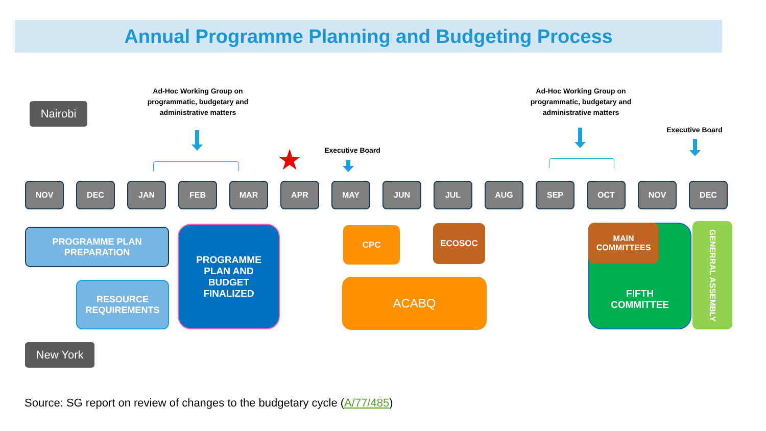Annual Programme Planning and Budgeting Process
Nairobi
Ad-Hoc Working Group on programmatic, budgetary and administrative matters
Ad-Hoc Working Group on programmatic, budgetary and administrative matters
Executive Board
Executive Board
★
NOV DEC JAN FEB MAR APR MAY JUN JUL AUG SEP OCT NOV DEC
PROGRAMME PLAN PREPARATION
RESOURCE REQUIREMENTS
PROGRAMME PLAN AND BUDGET FINALIZED
CPC ECOSOC
ACABQ
FIFTH COMMITTEE
MAIN COMMITTEES
GENERRAL ASSEMBLY
New York
Source: SG report on review of changes to the budgetary cycle (A/77/485)